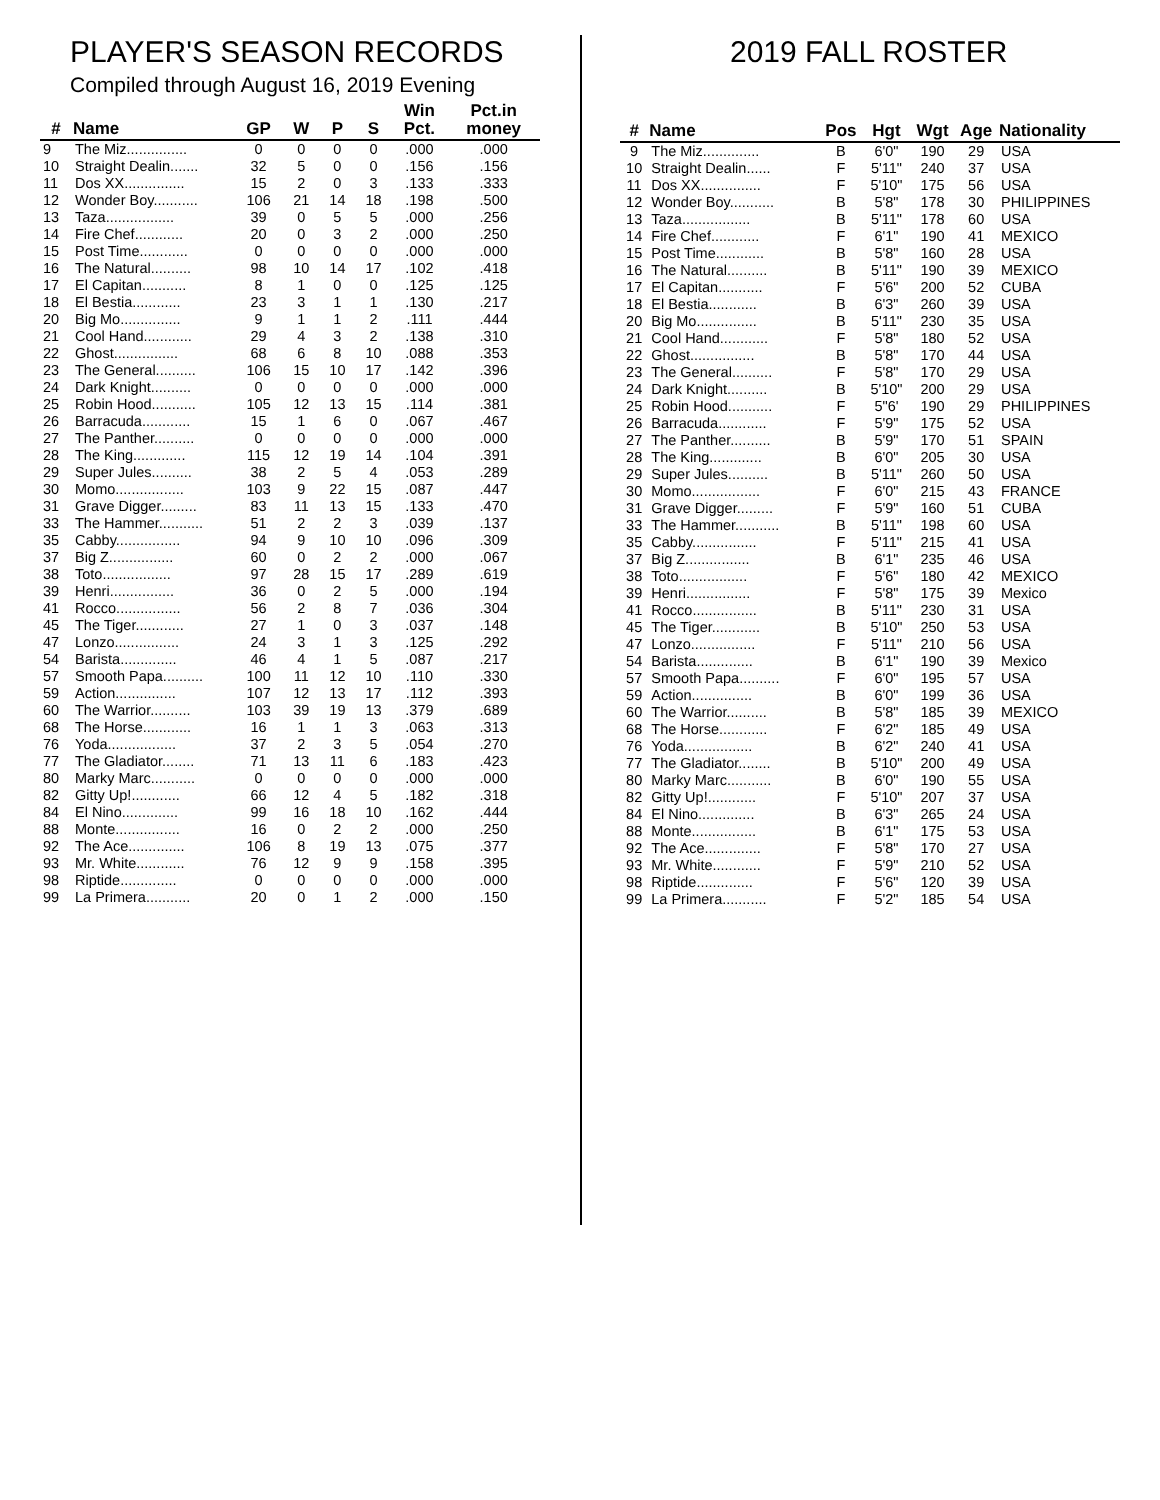PLAYER'S SEASON RECORDS
Compiled through August 16, 2019 Evening
| # | Name | GP | W | P | S | Win Pct. | Pct.in money |
| --- | --- | --- | --- | --- | --- | --- | --- |
| 9 | The Miz............... | 0 | 0 | 0 | 0 | .000 | .000 |
| 10 | Straight Dealin....... | 32 | 5 | 0 | 0 | .156 | .156 |
| 11 | Dos XX............... | 15 | 2 | 0 | 3 | .133 | .333 |
| 12 | Wonder Boy........... | 106 | 21 | 14 | 18 | .198 | .500 |
| 13 | Taza................. | 39 | 0 | 5 | 5 | .000 | .256 |
| 14 | Fire Chef............ | 20 | 0 | 3 | 2 | .000 | .250 |
| 15 | Post Time............ | 0 | 0 | 0 | 0 | .000 | .000 |
| 16 | The Natural.......... | 98 | 10 | 14 | 17 | .102 | .418 |
| 17 | El Capitan........... | 8 | 1 | 0 | 0 | .125 | .125 |
| 18 | El Bestia............ | 23 | 3 | 1 | 1 | .130 | .217 |
| 20 | Big Mo............... | 9 | 1 | 1 | 2 | .111 | .444 |
| 21 | Cool Hand............ | 29 | 4 | 3 | 2 | .138 | .310 |
| 22 | Ghost................ | 68 | 6 | 8 | 10 | .088 | .353 |
| 23 | The General.......... | 106 | 15 | 10 | 17 | .142 | .396 |
| 24 | Dark Knight.......... | 0 | 0 | 0 | 0 | .000 | .000 |
| 25 | Robin Hood........... | 105 | 12 | 13 | 15 | .114 | .381 |
| 26 | Barracuda............ | 15 | 1 | 6 | 0 | .067 | .467 |
| 27 | The Panther.......... | 0 | 0 | 0 | 0 | .000 | .000 |
| 28 | The King............. | 115 | 12 | 19 | 14 | .104 | .391 |
| 29 | Super Jules.......... | 38 | 2 | 5 | 4 | .053 | .289 |
| 30 | Momo................. | 103 | 9 | 22 | 15 | .087 | .447 |
| 31 | Grave Digger......... | 83 | 11 | 13 | 15 | .133 | .470 |
| 33 | The Hammer........... | 51 | 2 | 2 | 3 | .039 | .137 |
| 35 | Cabby................ | 94 | 9 | 10 | 10 | .096 | .309 |
| 37 | Big Z................ | 60 | 0 | 2 | 2 | .000 | .067 |
| 38 | Toto................. | 97 | 28 | 15 | 17 | .289 | .619 |
| 39 | Henri................ | 36 | 0 | 2 | 5 | .000 | .194 |
| 41 | Rocco................ | 56 | 2 | 8 | 7 | .036 | .304 |
| 45 | The Tiger............ | 27 | 1 | 0 | 3 | .037 | .148 |
| 47 | Lonzo................ | 24 | 3 | 1 | 3 | .125 | .292 |
| 54 | Barista.............. | 46 | 4 | 1 | 5 | .087 | .217 |
| 57 | Smooth Papa.......... | 100 | 11 | 12 | 10 | .110 | .330 |
| 59 | Action............... | 107 | 12 | 13 | 17 | .112 | .393 |
| 60 | The Warrior.......... | 103 | 39 | 19 | 13 | .379 | .689 |
| 68 | The Horse............ | 16 | 1 | 1 | 3 | .063 | .313 |
| 76 | Yoda................. | 37 | 2 | 3 | 5 | .054 | .270 |
| 77 | The Gladiator........ | 71 | 13 | 11 | 6 | .183 | .423 |
| 80 | Marky Marc........... | 0 | 0 | 0 | 0 | .000 | .000 |
| 82 | Gitty Up!............ | 66 | 12 | 4 | 5 | .182 | .318 |
| 84 | El Nino.............. | 99 | 16 | 18 | 10 | .162 | .444 |
| 88 | Monte................ | 16 | 0 | 2 | 2 | .000 | .250 |
| 92 | The Ace.............. | 106 | 8 | 19 | 13 | .075 | .377 |
| 93 | Mr. White............ | 76 | 12 | 9 | 9 | .158 | .395 |
| 98 | Riptide.............. | 0 | 0 | 0 | 0 | .000 | .000 |
| 99 | La Primera........... | 20 | 0 | 1 | 2 | .000 | .150 |
2019 FALL ROSTER
| # | Name | Pos | Hgt | Wgt | Age | Nationality |
| --- | --- | --- | --- | --- | --- | --- |
| 9 | The Miz.............. | B | 6'0" | 190 | 29 | USA |
| 10 | Straight Dealin...... | F | 5'11" | 240 | 37 | USA |
| 11 | Dos XX............... | F | 5'10" | 175 | 56 | USA |
| 12 | Wonder Boy........... | B | 5'8" | 178 | 30 | PHILIPPINES |
| 13 | Taza................. | B | 5'11" | 178 | 60 | USA |
| 14 | Fire Chef............ | F | 6'1" | 190 | 41 | MEXICO |
| 15 | Post Time............ | B | 5'8" | 160 | 28 | USA |
| 16 | The Natural.......... | B | 5'11" | 190 | 39 | MEXICO |
| 17 | El Capitan........... | F | 5'6" | 200 | 52 | CUBA |
| 18 | El Bestia............ | B | 6'3" | 260 | 39 | USA |
| 20 | Big Mo............... | B | 5'11" | 230 | 35 | USA |
| 21 | Cool Hand............ | F | 5'8" | 180 | 52 | USA |
| 22 | Ghost................ | B | 5'8" | 170 | 44 | USA |
| 23 | The General.......... | F | 5'8" | 170 | 29 | USA |
| 24 | Dark Knight.......... | B | 5'10" | 200 | 29 | USA |
| 25 | Robin Hood........... | F | 5"6' | 190 | 29 | PHILIPPINES |
| 26 | Barracuda............ | F | 5'9" | 175 | 52 | USA |
| 27 | The Panther.......... | B | 5'9" | 170 | 51 | SPAIN |
| 28 | The King............. | B | 6'0" | 205 | 30 | USA |
| 29 | Super Jules.......... | B | 5'11" | 260 | 50 | USA |
| 30 | Momo................. | F | 6'0" | 215 | 43 | FRANCE |
| 31 | Grave Digger......... | F | 5'9" | 160 | 51 | CUBA |
| 33 | The Hammer........... | B | 5'11" | 198 | 60 | USA |
| 35 | Cabby................ | F | 5'11" | 215 | 41 | USA |
| 37 | Big Z................ | B | 6'1" | 235 | 46 | USA |
| 38 | Toto................. | F | 5'6" | 180 | 42 | MEXICO |
| 39 | Henri................ | F | 5'8" | 175 | 39 | Mexico |
| 41 | Rocco................ | B | 5'11" | 230 | 31 | USA |
| 45 | The Tiger............ | B | 5'10" | 250 | 53 | USA |
| 47 | Lonzo................ | F | 5'11" | 210 | 56 | USA |
| 54 | Barista.............. | B | 6'1" | 190 | 39 | Mexico |
| 57 | Smooth Papa.......... | F | 6'0" | 195 | 57 | USA |
| 59 | Action............... | B | 6'0" | 199 | 36 | USA |
| 60 | The Warrior.......... | B | 5'8" | 185 | 39 | MEXICO |
| 68 | The Horse............ | F | 6'2" | 185 | 49 | USA |
| 76 | Yoda................. | B | 6'2" | 240 | 41 | USA |
| 77 | The Gladiator........ | B | 5'10" | 200 | 49 | USA |
| 80 | Marky Marc........... | B | 6'0" | 190 | 55 | USA |
| 82 | Gitty Up!............ | F | 5'10" | 207 | 37 | USA |
| 84 | El Nino.............. | B | 6'3" | 265 | 24 | USA |
| 88 | Monte................ | B | 6'1" | 175 | 53 | USA |
| 92 | The Ace.............. | F | 5'8" | 170 | 27 | USA |
| 93 | Mr. White............ | F | 5'9" | 210 | 52 | USA |
| 98 | Riptide.............. | F | 5'6" | 120 | 39 | USA |
| 99 | La Primera........... | F | 5'2" | 185 | 54 | USA |